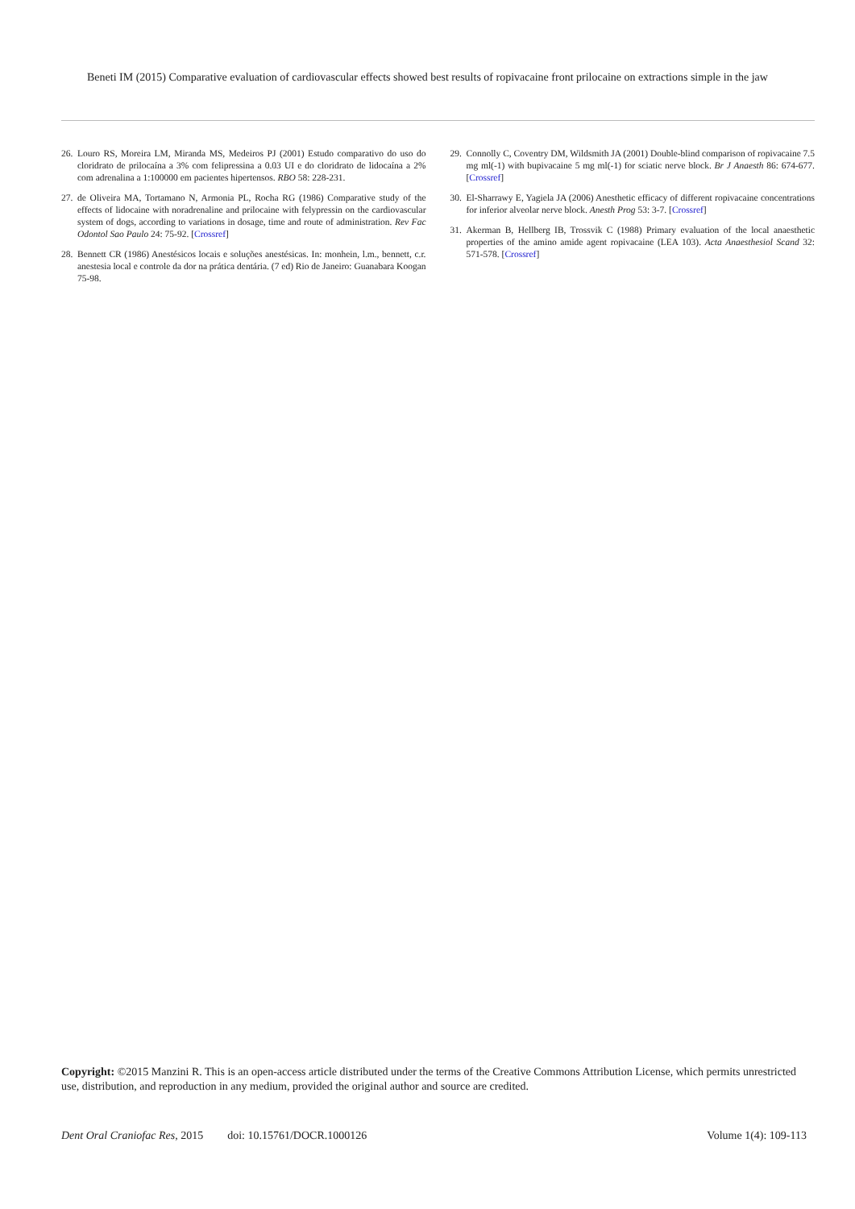Beneti IM (2015) Comparative evaluation of cardiovascular effects showed best results of ropivacaine front prilocaine on extractions simple in the jaw
26. Louro RS, Moreira LM, Miranda MS, Medeiros PJ (2001) Estudo comparativo do uso do cloridrato de prilocaína a 3% com felipressina a 0.03 UI e do cloridrato de lidocaína a 2% com adrenalina a 1:100000 em pacientes hipertensos. RBO 58: 228-231.
27. de Oliveira MA, Tortamano N, Armonia PL, Rocha RG (1986) Comparative study of the effects of lidocaine with noradrenaline and prilocaine with felypressin on the cardiovascular system of dogs, according to variations in dosage, time and route of administration. Rev Fac Odontol Sao Paulo 24: 75-92. [Crossref]
28. Bennett CR (1986) Anestésicos locais e soluções anestésicas. In: monhein, l.m., bennett, c.r. anestesia local e controle da dor na prática dentária. (7 ed) Rio de Janeiro: Guanabara Koogan 75-98.
29. Connolly C, Coventry DM, Wildsmith JA (2001) Double-blind comparison of ropivacaine 7.5 mg ml(-1) with bupivacaine 5 mg ml(-1) for sciatic nerve block. Br J Anaesth 86: 674-677. [Crossref]
30. El-Sharrawy E, Yagiela JA (2006) Anesthetic efficacy of different ropivacaine concentrations for inferior alveolar nerve block. Anesth Prog 53: 3-7. [Crossref]
31. Akerman B, Hellberg IB, Trossvik C (1988) Primary evaluation of the local anaesthetic properties of the amino amide agent ropivacaine (LEA 103). Acta Anaesthesiol Scand 32: 571-578. [Crossref]
Copyright: ©2015 Manzini R. This is an open-access article distributed under the terms of the Creative Commons Attribution License, which permits unrestricted use, distribution, and reproduction in any medium, provided the original author and source are credited.
Dent Oral Craniofac Res, 2015 doi: 10.15761/DOCR.1000126 Volume 1(4): 109-113